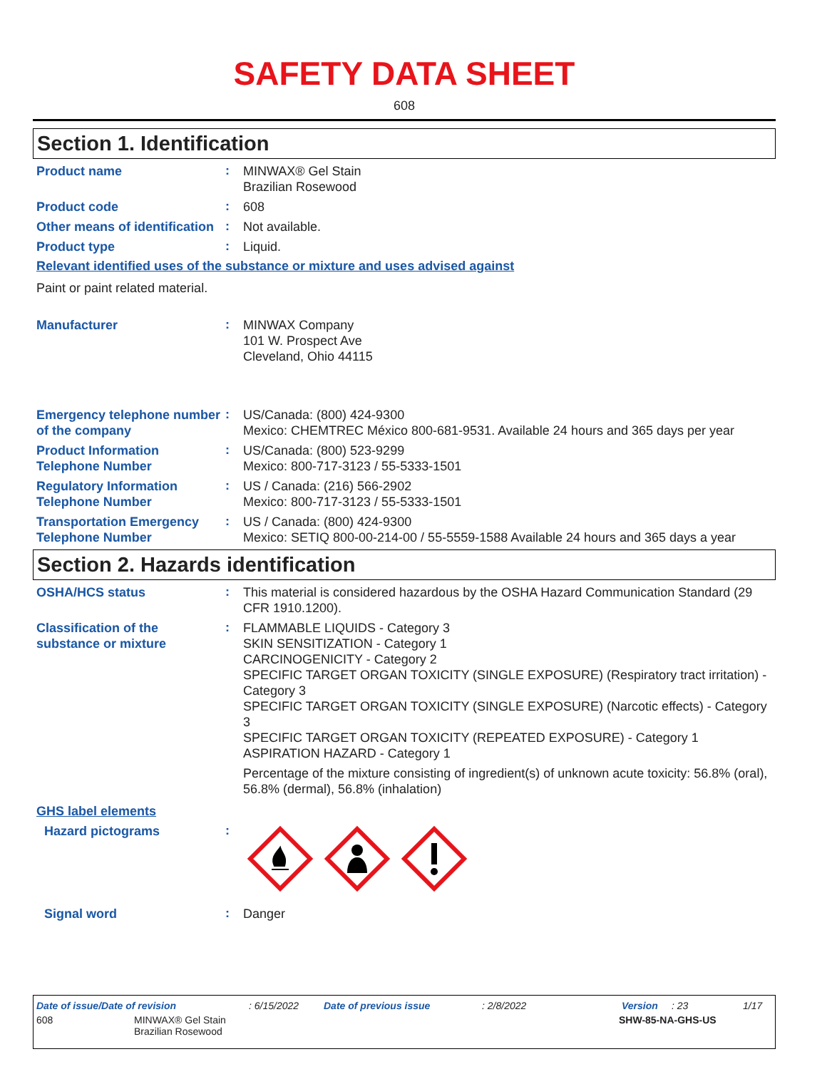SAFETY DATA SHEET
608
Section 1. Identification
Product name
:
MINWAX® Gel Stain
Brazilian Rosewood
Product code
:
608
Other means of identification
:
Not available.
Product type
:
Liquid.
Relevant identified uses of the substance or mixture and uses advised against
Paint or paint related material.
Manufacturer
:
MINWAX Company
101 W. Prospect Ave
Cleveland, Ohio 44115
Emergency telephone number of the company
:
US/Canada: (800) 424-9300
Mexico: CHEMTREC México 800-681-9531. Available 24 hours and 365 days per year
Product Information Telephone Number
:
US/Canada: (800) 523-9299
Mexico: 800-717-3123 / 55-5333-1501
Regulatory Information Telephone Number
:
US / Canada: (216) 566-2902
Mexico: 800-717-3123 / 55-5333-1501
Transportation Emergency Telephone Number
:
US / Canada: (800) 424-9300
Mexico: SETIQ 800-00-214-00 / 55-5559-1588 Available 24 hours and 365 days a year
Section 2. Hazards identification
OSHA/HCS status
:
This material is considered hazardous by the OSHA Hazard Communication Standard (29 CFR 1910.1200).
Classification of the substance or mixture
:
FLAMMABLE LIQUIDS - Category 3
SKIN SENSITIZATION - Category 1
CARCINOGENICITY - Category 2
SPECIFIC TARGET ORGAN TOXICITY (SINGLE EXPOSURE) (Respiratory tract irritation) - Category 3
SPECIFIC TARGET ORGAN TOXICITY (SINGLE EXPOSURE) (Narcotic effects) - Category 3
SPECIFIC TARGET ORGAN TOXICITY (REPEATED EXPOSURE) - Category 1
ASPIRATION HAZARD - Category 1
Percentage of the mixture consisting of ingredient(s) of unknown acute toxicity: 56.8% (oral), 56.8% (dermal), 56.8% (inhalation)
GHS label elements
Hazard pictograms
:
Signal word
:
Danger
Date of issue/Date of revision: 6/15/2022 Date of previous issue: 2/8/2022 Version: 23 1/17
608 MINWAX® Gel Stain
Brazilian Rosewood SHW-85-NA-GHS-US